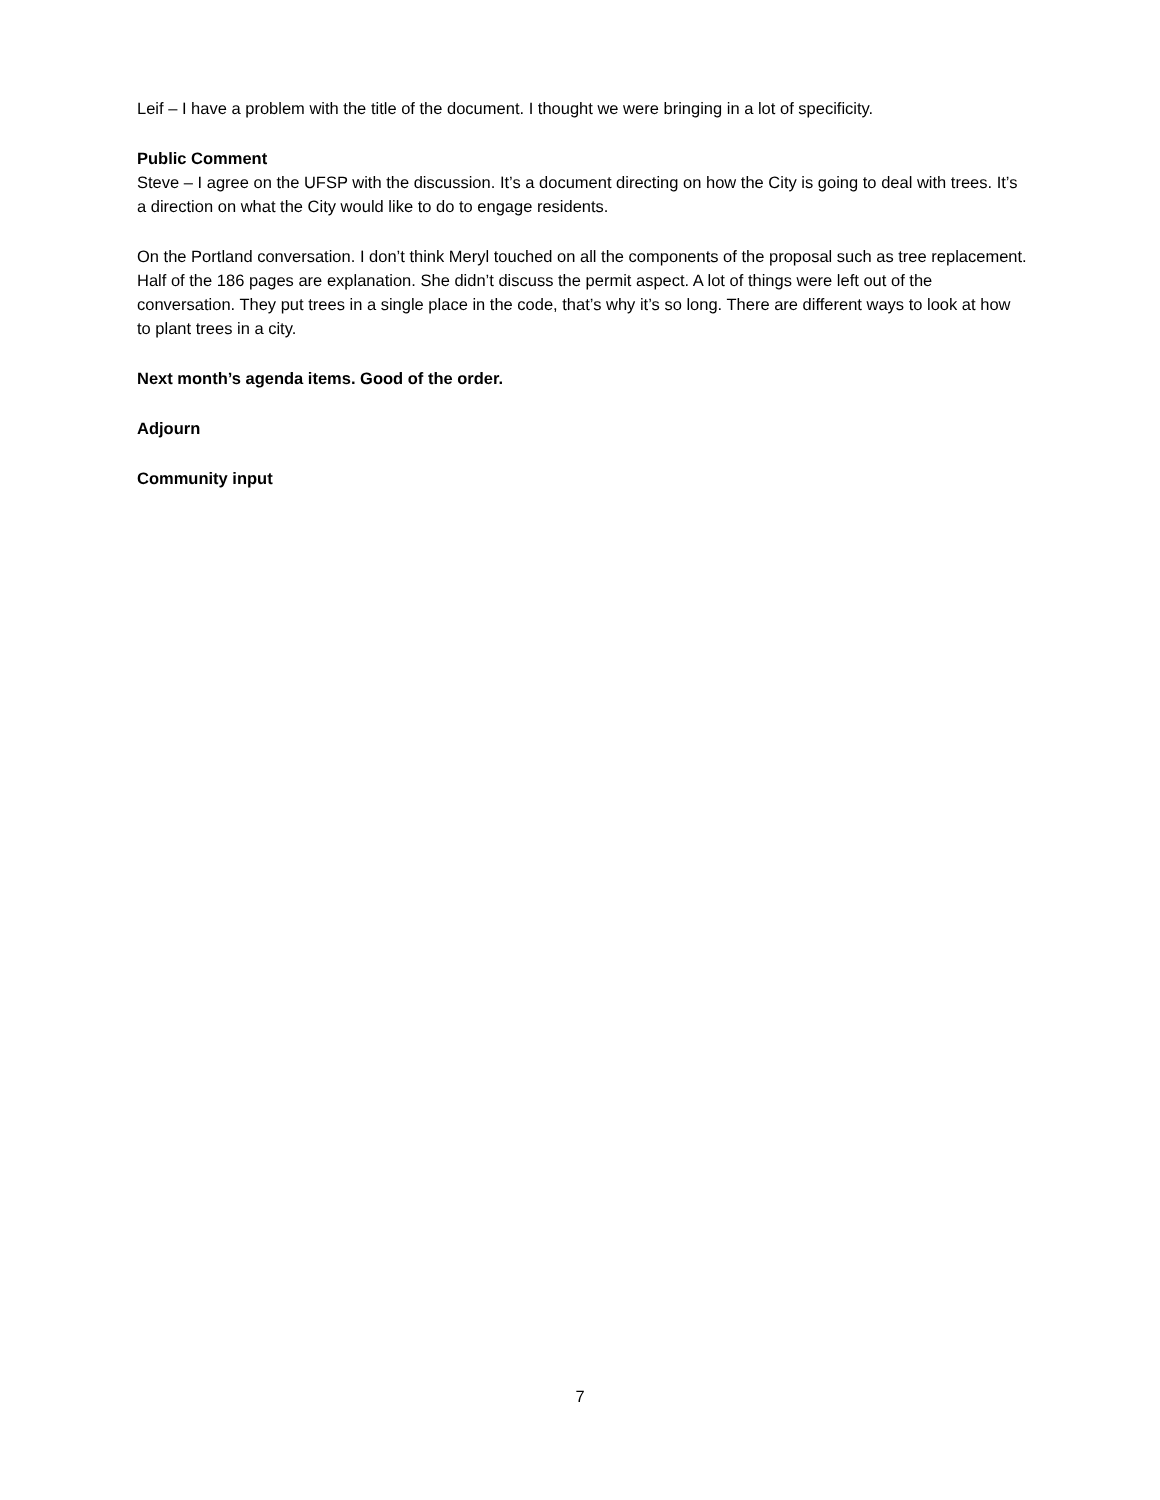Leif – I have a problem with the title of the document. I thought we were bringing in a lot of specificity.
Public Comment
Steve – I agree on the UFSP with the discussion. It’s a document directing on how the City is going to deal with trees. It’s a direction on what the City would like to do to engage residents.
On the Portland conversation. I don’t think Meryl touched on all the components of the proposal such as tree replacement. Half of the 186 pages are explanation. She didn’t discuss the permit aspect. A lot of things were left out of the conversation. They put trees in a single place in the code, that’s why it’s so long. There are different ways to look at how to plant trees in a city.
Next month’s agenda items. Good of the order.
Adjourn
Community input
7